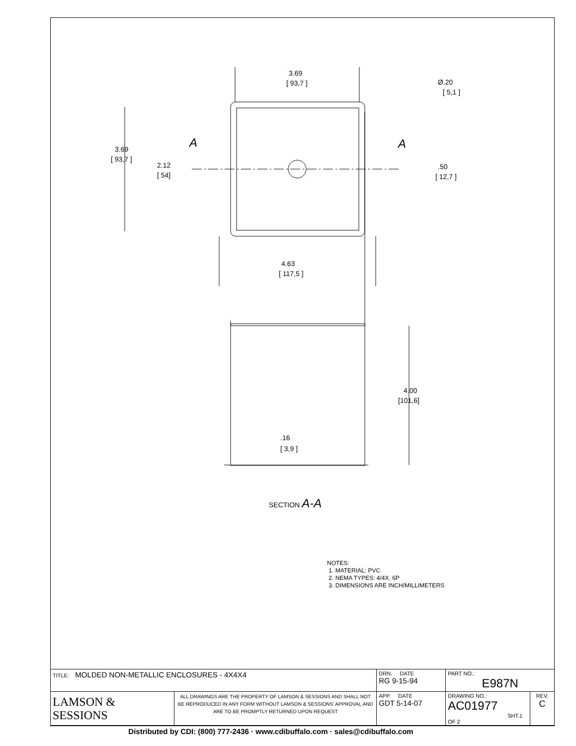3.69
[ 93,7 ]
3.69
[ 93,7 ]
2.12
[ 54]
Ø.20
[ 5,1 ]
.50
[ 12,7 ]
4.63
[ 117,5 ]
4.00
[101,6]
.16
[ 3,9 ]
SECTION A-A
A
A
NOTES:
1. MATERIAL: PVC
2. NEMA TYPES: 4/4X, 6P
3. DIMENSIONS ARE INCH/MILLIMETERS
| TITLE: MOLDED NON-METALLIC ENCLOSURES - 4X4X4 | | DRN. DATE RG 9-15-94 | PART NO.: E987N | |
| LAMSON & SESSIONS | ALL DRAWINGS ARE THE PROPERTY OF LAMSON & SESSIONS AND SHALL NOT BE REPRODUCED IN ANY FORM WITHOUT LAMSON & SESSIONS' APPROVAL AND ARE TO BE PROMPTLY RETURNED UPON REQUEST | APP. DATE GDT 5-14-07 | DRAWING NO.: AC01977 SHT.1 OF 2 | REV. C |
Distributed by CDI: (800) 777-2436 · www.cdibuffalo.com · sales@cdibuffalo.com